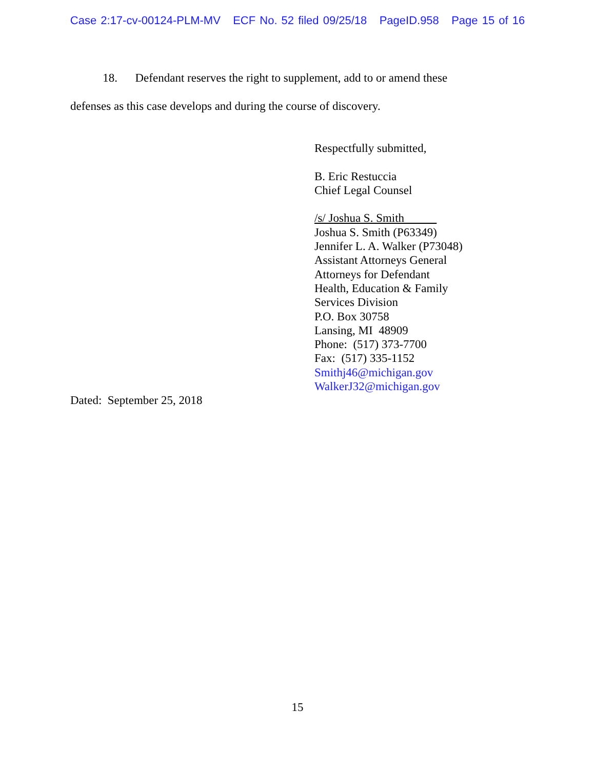Case 2:17-cv-00124-PLM-MV ECF No. 52 filed 09/25/18 PageID.958 Page 15 of 16
18. Defendant reserves the right to supplement, add to or amend these
defenses as this case develops and during the course of discovery.
Respectfully submitted,
B. Eric Restuccia
Chief Legal Counsel
/s/ Joshua S. Smith
Joshua S. Smith (P63349)
Jennifer L. A. Walker (P73048)
Assistant Attorneys General
Attorneys for Defendant
Health, Education & Family
Services Division
P.O. Box 30758
Lansing, MI 48909
Phone: (517) 373-7700
Fax: (517) 335-1152
Smithj46@michigan.gov
WalkerJ32@michigan.gov
Dated: September 25, 2018
15